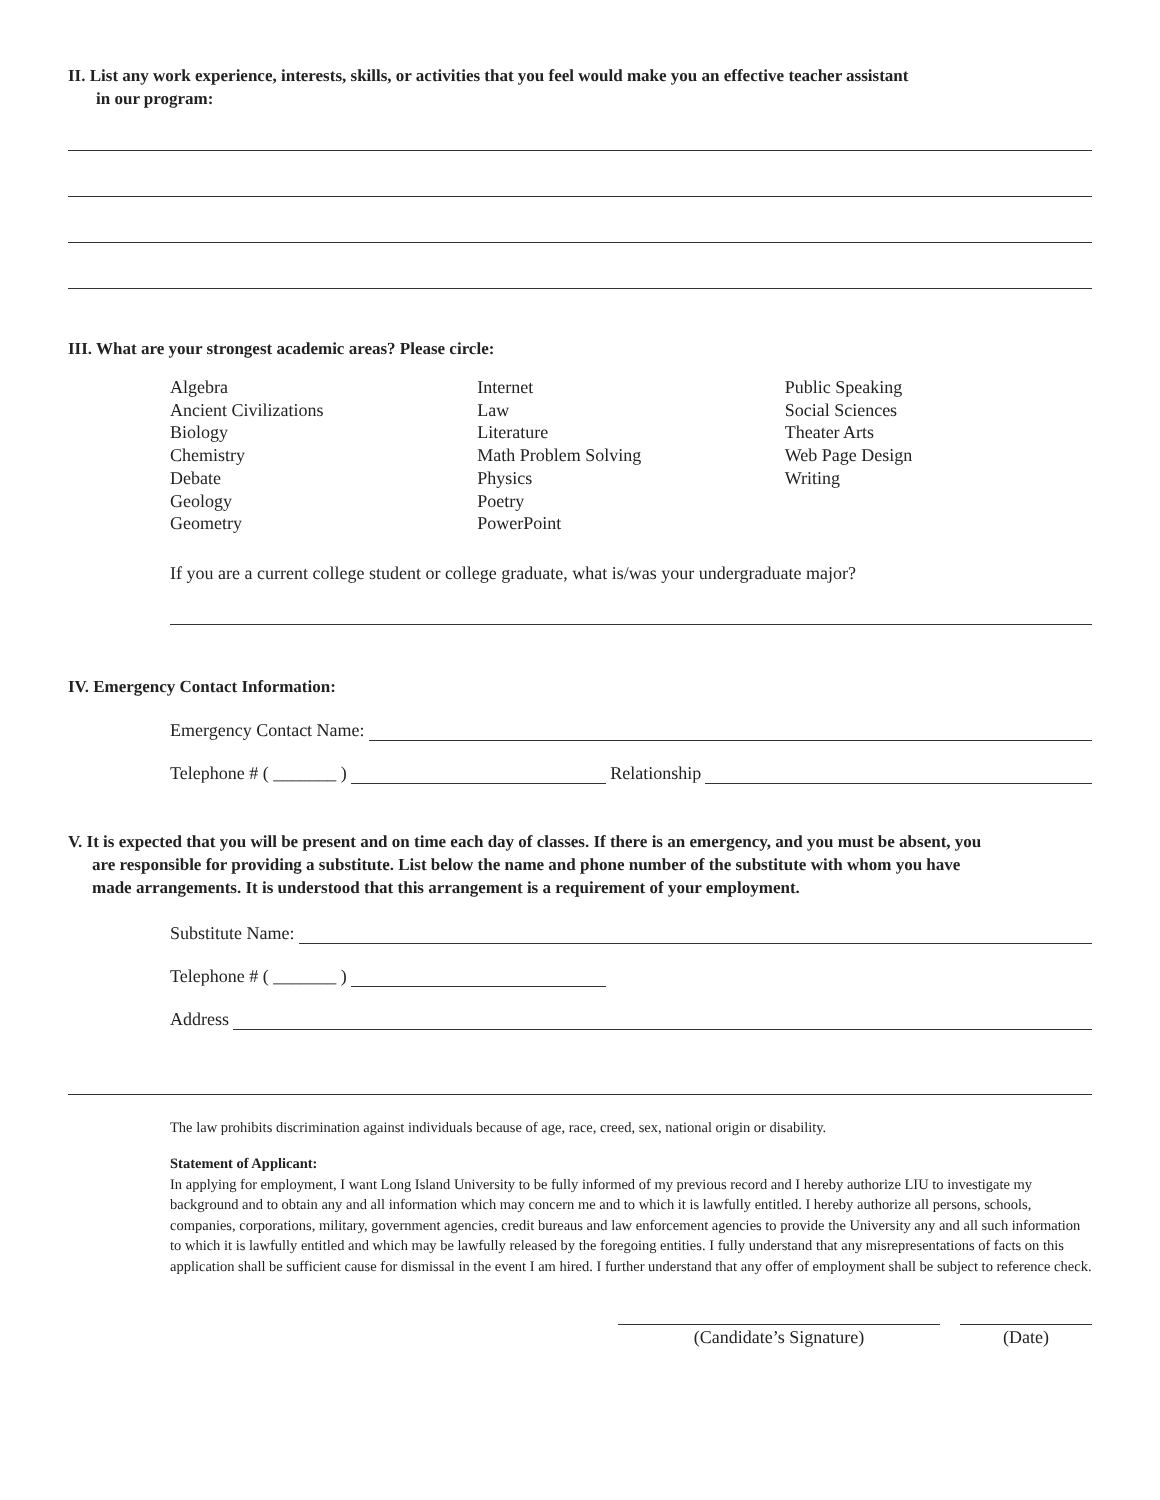II. List any work experience, interests, skills, or activities that you feel would make you an effective teacher assistant
in our program:
III. What are your strongest academic areas? Please circle:
Algebra
Ancient Civilizations
Biology
Chemistry
Debate
Geology
Geometry
Internet
Law
Literature
Math Problem Solving
Physics
Poetry
PowerPoint
Public Speaking
Social Sciences
Theater Arts
Web Page Design
Writing
If you are a current college student or college graduate, what is/was your undergraduate major?
IV. Emergency Contact Information:
Emergency Contact Name:
Telephone # ( _______ ) Relationship
V. It is expected that you will be present and on time each day of classes. If there is an emergency, and you must be absent, you
are responsible for providing a substitute. List below the name and phone number of the substitute with whom you have
made arrangements. It is understood that this arrangement is a requirement of your employment.
Substitute Name:
Telephone # ( _______ )
Address
The law prohibits discrimination against individuals because of age, race, creed, sex, national origin or disability.
Statement of Applicant:
In applying for employment, I want Long Island University to be fully informed of my previous record and I hereby authorize LIU to investigate my background and to obtain any and all information which may concern me and to which it is lawfully entitled. I hereby authorize all persons, schools, companies, corporations, military, government agencies, credit bureaus and law enforcement agencies to provide the University any and all such information to which it is lawfully entitled and which may be lawfully released by the foregoing entities. I fully understand that any misrepresentations of facts on this application shall be sufficient cause for dismissal in the event I am hired. I further understand that any offer of employment shall be subject to reference check.
(Candidate’s Signature) (Date)